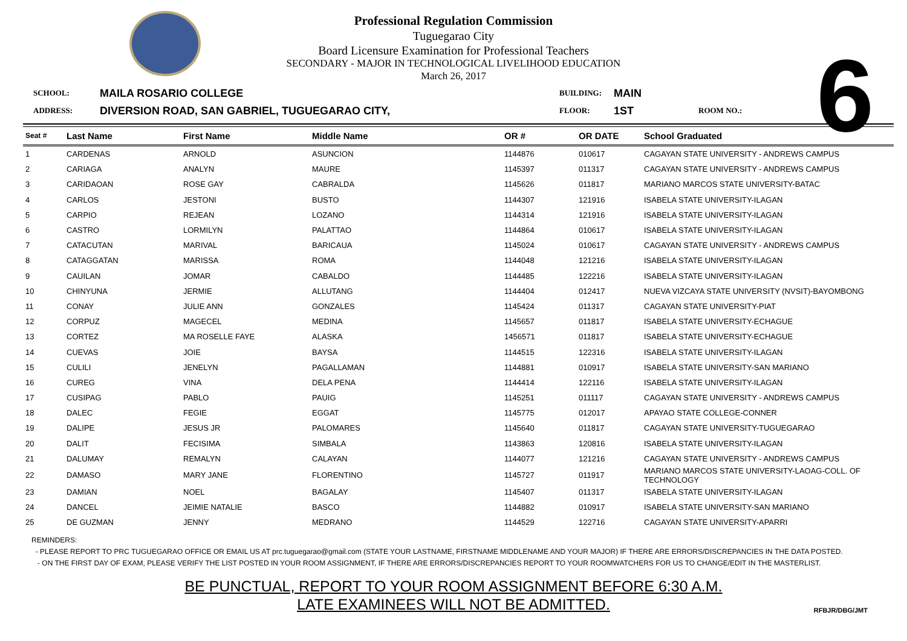Professional Regulation Commission
Tuguegarao City
Board Licensure Examination for Professional Teachers
SECONDARY - MAJOR IN TECHNOLOGICAL LIVELIHOOD EDUCATION
March 26, 2017
6
SCHOOL:
MAILA ROSARIO COLLEGE
BUILDING:
MAIN
ADDRESS:
DIVERSION ROAD, SAN GABRIEL, TUGUEGARAO CITY,
FLOOR:
1ST
ROOM NO.:
| Seat # | Last Name | First Name | Middle Name | OR # | OR DATE | School Graduated |
| --- | --- | --- | --- | --- | --- | --- |
| 1 | CARDENAS | ARNOLD | ASUNCION | 1144876 | 010617 | CAGAYAN STATE UNIVERSITY - ANDREWS CAMPUS |
| 2 | CARIAGA | ANALYN | MAURE | 1145397 | 011317 | CAGAYAN STATE UNIVERSITY - ANDREWS CAMPUS |
| 3 | CARIDAOAN | ROSE GAY | CABRALDA | 1145626 | 011817 | MARIANO MARCOS STATE UNIVERSITY-BATAC |
| 4 | CARLOS | JESTONI | BUSTO | 1144307 | 121916 | ISABELA STATE UNIVERSITY-ILAGAN |
| 5 | CARPIO | REJEAN | LOZANO | 1144314 | 121916 | ISABELA STATE UNIVERSITY-ILAGAN |
| 6 | CASTRO | LORMILYN | PALATTAO | 1144864 | 010617 | ISABELA STATE UNIVERSITY-ILAGAN |
| 7 | CATACUTAN | MARIVAL | BARICAUA | 1145024 | 010617 | CAGAYAN STATE UNIVERSITY - ANDREWS CAMPUS |
| 8 | CATAGGATAN | MARISSA | ROMA | 1144048 | 121216 | ISABELA STATE UNIVERSITY-ILAGAN |
| 9 | CAUILAN | JOMAR | CABALDO | 1144485 | 122216 | ISABELA STATE UNIVERSITY-ILAGAN |
| 10 | CHINYUNA | JERMIE | ALLUTANG | 1144404 | 012417 | NUEVA VIZCAYA STATE UNIVERSITY (NVSIT)-BAYOMBONG |
| 11 | CONAY | JULIE ANN | GONZALES | 1145424 | 011317 | CAGAYAN STATE UNIVERSITY-PIAT |
| 12 | CORPUZ | MAGECEL | MEDINA | 1145657 | 011817 | ISABELA STATE UNIVERSITY-ECHAGUE |
| 13 | CORTEZ | MA ROSELLE FAYE | ALASKA | 1456571 | 011817 | ISABELA STATE UNIVERSITY-ECHAGUE |
| 14 | CUEVAS | JOIE | BAYSA | 1144515 | 122316 | ISABELA STATE UNIVERSITY-ILAGAN |
| 15 | CULILI | JENELYN | PAGALLAMAN | 1144881 | 010917 | ISABELA STATE UNIVERSITY-SAN MARIANO |
| 16 | CUREG | VINA | DELA PENA | 1144414 | 122116 | ISABELA STATE UNIVERSITY-ILAGAN |
| 17 | CUSIPAG | PABLO | PAUIG | 1145251 | 011117 | CAGAYAN STATE UNIVERSITY - ANDREWS CAMPUS |
| 18 | DALEC | FEGIE | EGGAT | 1145775 | 012017 | APAYAO STATE COLLEGE-CONNER |
| 19 | DALIPE | JESUS JR | PALOMARES | 1145640 | 011817 | CAGAYAN STATE UNIVERSITY-TUGUEGARAO |
| 20 | DALIT | FECISIMA | SIMBALA | 1143863 | 120816 | ISABELA STATE UNIVERSITY-ILAGAN |
| 21 | DALUMAY | REMALYN | CALAYAN | 1144077 | 121216 | CAGAYAN STATE UNIVERSITY - ANDREWS CAMPUS |
| 22 | DAMASO | MARY JANE | FLORENTINO | 1145727 | 011917 | MARIANO MARCOS STATE UNIVERSITY-LAOAG-COLL. OF TECHNOLOGY |
| 23 | DAMIAN | NOEL | BAGALAY | 1145407 | 011317 | ISABELA STATE UNIVERSITY-ILAGAN |
| 24 | DANCEL | JEIMIE NATALIE | BASCO | 1144882 | 010917 | ISABELA STATE UNIVERSITY-SAN MARIANO |
| 25 | DE GUZMAN | JENNY | MEDRANO | 1144529 | 122716 | CAGAYAN STATE UNIVERSITY-APARRI |
REMINDERS:
- PLEASE REPORT TO PRC TUGUEGARAO OFFICE OR EMAIL US AT prc.tuguegarao@gmail.com (STATE YOUR LASTNAME, FIRSTNAME MIDDLENAME AND YOUR MAJOR) IF THERE ARE ERRORS/DISCREPANCIES IN THE DATA POSTED.
- ON THE FIRST DAY OF EXAM, PLEASE VERIFY THE LIST POSTED IN YOUR ROOM ASSIGNMENT, IF THERE ARE ERRORS/DISCREPANCIES REPORT TO YOUR ROOMWATCHERS FOR US TO CHANGE/EDIT IN THE MASTERLIST.
BE PUNCTUAL, REPORT TO YOUR ROOM ASSIGNMENT BEFORE 6:30 A.M.
LATE EXAMINEES WILL NOT BE ADMITTED.
RFBJR/DBG/JMT